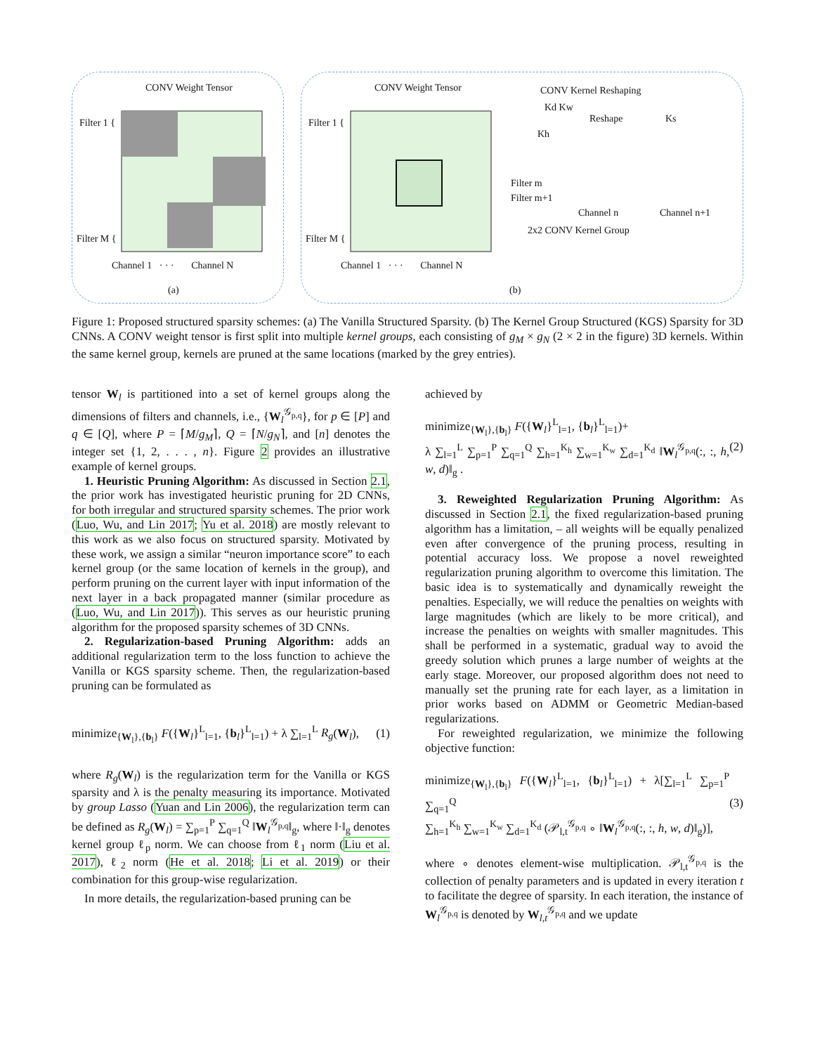CONV Weight Tensor
Filter 1 {
Filter M {
Channel 1 · · · Channel N
(a)
CONV Weight Tensor
Filter 1 {
Filter M {
Channel 1 · · · Channel N
CONV Kernel Reshaping
Kd Kw
Kh
Reshape Ks
Filter m
Filter m+1
Channel n Channel n+1
2x2 CONV Kernel Group
(b)
Figure 1: Proposed structured sparsity schemes: (a) The Vanilla Structured Sparsity. (b) The Kernel Group Structured (KGS) Sparsity for 3D CNNs. A CONV weight tensor is first split into multiple kernel groups, each consisting of g<sub>M</sub> × g<sub>N</sub> (2 × 2 in the figure) 3D kernels. Within the same kernel group, kernels are pruned at the same locations (marked by the grey entries).
tensor W<sub>l</sub> is partitioned into a set of kernel groups along the dimensions of filters and channels, i.e., {W<sub>l</sub><sup>𝒢<sub>p,q</sub></sup>}, for p ∈ [P] and q ∈ [Q], where P = ⌈M/g<sub>M</sub>⌉, Q = ⌈N/g<sub>N</sub>⌉, and [n] denotes the integer set {1, 2, . . . , n}. Figure 2 provides an illustrative example of kernel groups.
1. Heuristic Pruning Algorithm: As discussed in Section 2.1, the prior work has investigated heuristic pruning for 2D CNNs, for both irregular and structured sparsity schemes. The prior work (Luo, Wu, and Lin 2017; Yu et al. 2018) are mostly relevant to this work as we also focus on structured sparsity. Motivated by these work, we assign a similar “neuron importance score” to each kernel group (or the same location of kernels in the group), and perform pruning on the current layer with input information of the next layer in a back propagated manner (similar procedure as (Luo, Wu, and Lin 2017)). This serves as our heuristic pruning algorithm for the proposed sparsity schemes of 3D CNNs.
2. Regularization-based Pruning Algorithm: adds an additional regularization term to the loss function to achieve the Vanilla or KGS sparsity scheme. Then, the regularization-based pruning can be formulated as
minimize<sub>{W<sub>l</sub>},{b<sub>l</sub>}</sub> F({W<sub>l</sub>}<sup>L</sup><sub>l=1</sub>, {b<sub>l</sub>}<sup>L</sup><sub>l=1</sub>) + λ ∑<sub>l=1</sub><sup>L</sup> R<sub>g</sub>(W<sub>l</sub>), (1)
where R<sub>g</sub>(W<sub>l</sub>) is the regularization term for the Vanilla or KGS sparsity and λ is the penalty measuring its importance. Motivated by group Lasso (Yuan and Lin 2006), the regularization term can be defined as R<sub>g</sub>(W<sub>l</sub>) = ∑<sub>p=1</sub><sup>P</sup> ∑<sub>q=1</sub><sup>Q</sup> ‖W<sub>l</sub><sup>𝒢<sub>p,q</sub></sup>‖<sub>g</sub>, where ‖·‖<sub>g</sub> denotes kernel group ℓ<sub>p</sub> norm. We can choose from ℓ<sub>1</sub> norm (Liu et al. 2017), ℓ<sub>2</sub> norm (He et al. 2018; Li et al. 2019) or their combination for this group-wise regularization.
In more details, the regularization-based pruning can be
achieved by
minimize<sub>{W<sub>l</sub>},{b<sub>l</sub>}</sub> F({W<sub>l</sub>}<sup>L</sup><sub>l=1</sub>, {b<sub>l</sub>}<sup>L</sup><sub>l=1</sub>)+
λ ∑<sub>l=1</sub><sup>L</sup> ∑<sub>p=1</sub><sup>P</sup> ∑<sub>q=1</sub><sup>Q</sup> ∑<sub>h=1</sub><sup>K<sub>h</sub></sup> ∑<sub>w=1</sub><sup>K<sub>w</sub></sup> ∑<sub>d=1</sub><sup>K<sub>d</sub></sup> ‖W<sub>l</sub><sup>𝒢<sub>p,q</sub></sup>(:, :, h, w, d)‖<sub>g</sub> . (2)
3. Reweighted Regularization Pruning Algorithm: As discussed in Section 2.1, the fixed regularization-based pruning algorithm has a limitation, – all weights will be equally penalized even after convergence of the pruning process, resulting in potential accuracy loss. We propose a novel reweighted regularization pruning algorithm to overcome this limitation. The basic idea is to systematically and dynamically reweight the penalties. Especially, we will reduce the penalties on weights with large magnitudes (which are likely to be more critical), and increase the penalties on weights with smaller magnitudes. This shall be performed in a systematic, gradual way to avoid the greedy solution which prunes a large number of weights at the early stage. Moreover, our proposed algorithm does not need to manually set the pruning rate for each layer, as a limitation in prior works based on ADMM or Geometric Median-based regularizations.
For reweighted regularization, we minimize the following objective function:
minimize<sub>{W<sub>l</sub>},{b<sub>l</sub>}</sub> F({W<sub>l</sub>}<sup>L</sup><sub>l=1</sub>, {b<sub>l</sub>}<sup>L</sup><sub>l=1</sub>) + λ[∑<sub>l=1</sub><sup>L</sup> ∑<sub>p=1</sub><sup>P</sup> ∑<sub>q=1</sub><sup>Q</sup>
∑<sub>h=1</sub><sup>K<sub>h</sub></sup> ∑<sub>w=1</sub><sup>K<sub>w</sub></sup> ∑<sub>d=1</sub><sup>K<sub>d</sub></sup> (𝒫<sub>l,t</sub><sup>𝒢<sub>p,q</sub></sup> ∘ ‖W<sub>l</sub><sup>𝒢<sub>p,q</sub></sup>(:, :, h, w, d)‖<sub>g</sub>)], (3)
where ∘ denotes element-wise multiplication. 𝒫<sub>l,t</sub><sup>𝒢<sub>p,q</sub></sup> is the collection of penalty parameters and is updated in every iteration t to facilitate the degree of sparsity. In each iteration, the instance of W<sub>l</sub><sup>𝒢<sub>p,q</sub></sup> is denoted by W<sub>l,t</sub><sup>𝒢<sub>p,q</sub></sup> and we update